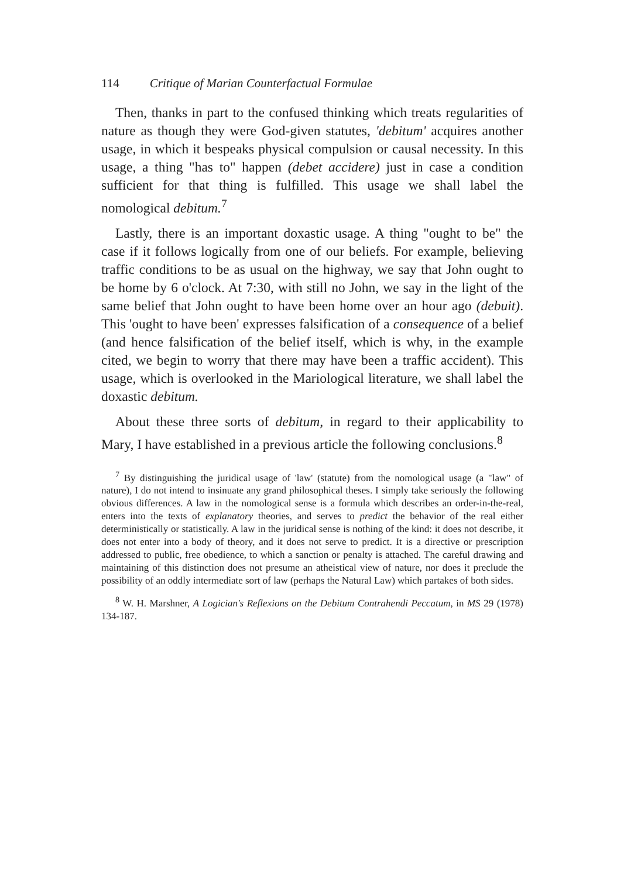114 Critique of Marian Counterfactual Formulae
Then, thanks in part to the confused thinking which treats regularities of nature as though they were God-given statutes, 'debitum' acquires another usage, in which it bespeaks physical compulsion or causal necessity. In this usage, a thing "has to" happen (debet accidere) just in case a condition sufficient for that thing is fulfilled. This usage we shall label the nomological debitum.<sup>7</sup>
Lastly, there is an important doxastic usage. A thing "ought to be" the case if it follows logically from one of our beliefs. For example, believing traffic conditions to be as usual on the highway, we say that John ought to be home by 6 o'clock. At 7:30, with still no John, we say in the light of the same belief that John ought to have been home over an hour ago (debuit). This 'ought to have been' expresses falsification of a consequence of a belief (and hence falsification of the belief itself, which is why, in the example cited, we begin to worry that there may have been a traffic accident). This usage, which is overlooked in the Mariological literature, we shall label the doxastic debitum.
About these three sorts of debitum, in regard to their applicability to Mary, I have established in a previous article the following conclusions.<sup>8</sup>
<sup>7</sup> By distinguishing the juridical usage of 'law' (statute) from the nomological usage (a "law" of nature), I do not intend to insinuate any grand philosophical theses. I simply take seriously the following obvious differences. A law in the nomological sense is a formula which describes an order-in-the-real, enters into the texts of explanatory theories, and serves to predict the behavior of the real either deterministically or statistically. A law in the juridical sense is nothing of the kind: it does not describe, it does not enter into a body of theory, and it does not serve to predict. It is a directive or prescription addressed to public, free obedience, to which a sanction or penalty is attached. The careful drawing and maintaining of this distinction does not presume an atheistical view of nature, nor does it preclude the possibility of an oddly intermediate sort of law (perhaps the Natural Law) which partakes of both sides.
<sup>8</sup> W. H. Marshner, A Logician's Reflexions on the Debitum Contrahendi Peccatum, in MS 29 (1978) 134-187.